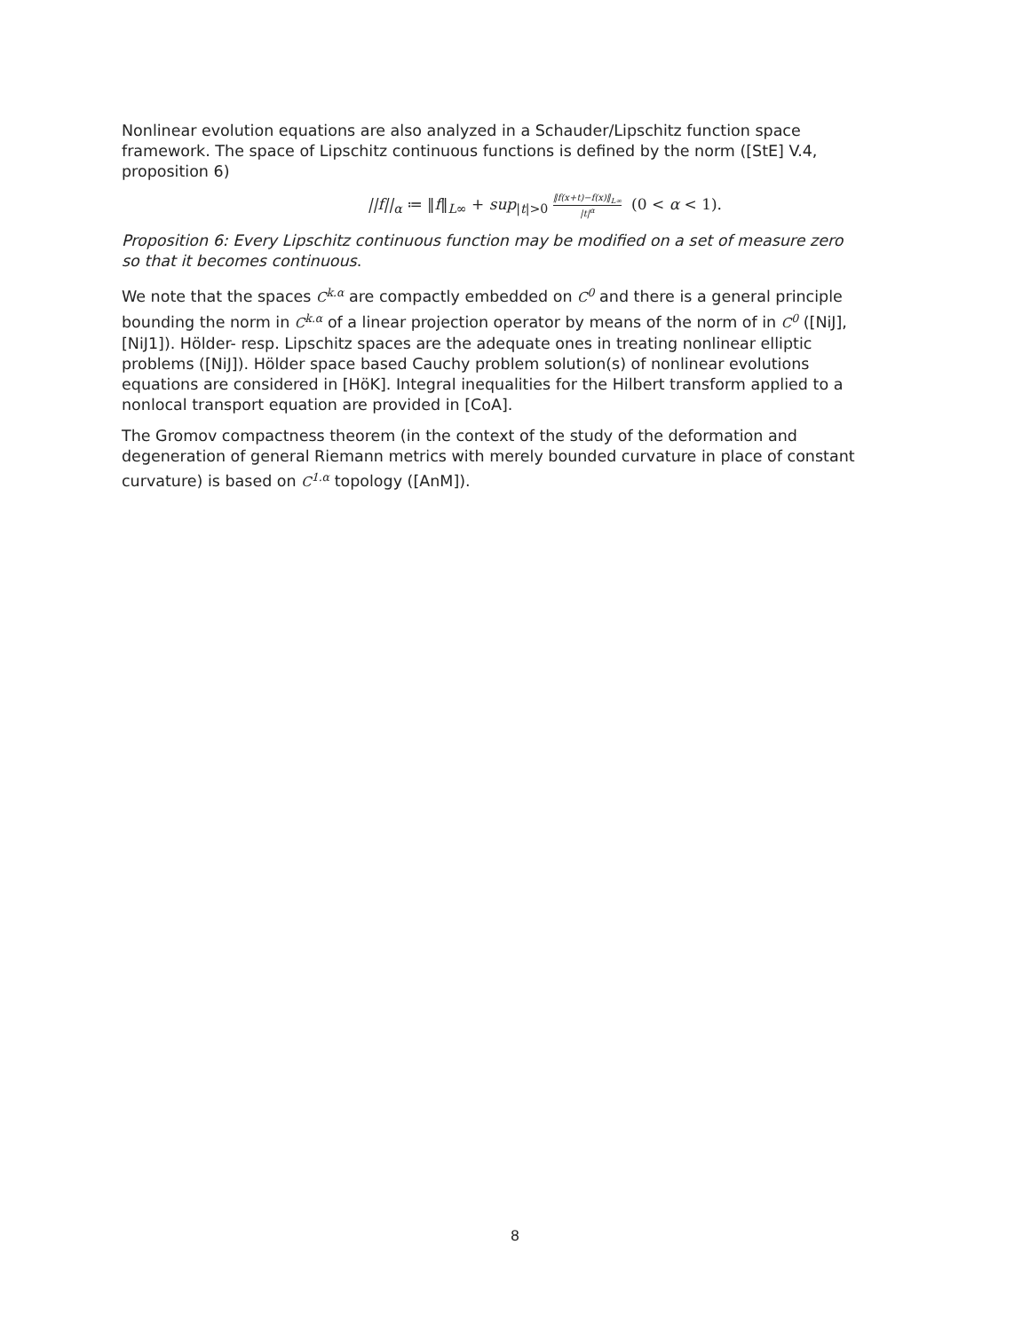Nonlinear evolution equations are also analyzed in a Schauder/Lipschitz function space framework. The space of Lipschitz continuous functions is defined by the norm ([StE] V.4, proposition 6)
||f||<sub>α</sub> ≔ ‖f‖<sub>L∞</sub> + sup<sub>|t|>0</sub> ‖f(x+t)−f(x)‖<sub>L∞</sub> |t|<sup>α</sup> (0 < α < 1).
Proposition 6: Every Lipschitz continuous function may be modified on a set of measure zero so that it becomes continuous.
We note that the spaces C<sup>k.α</sup> are compactly embedded on C<sup>0</sup> and there is a general principle bounding the norm in C<sup>k.α</sup> of a linear projection operator by means of the norm of in C<sup>0</sup> ([NiJ], [NiJ1]). Hölder- resp. Lipschitz spaces are the adequate ones in treating nonlinear elliptic problems ([NiJ]). Hölder space based Cauchy problem solution(s) of nonlinear evolutions equations are considered in [HöK]. Integral inequalities for the Hilbert transform applied to a nonlocal transport equation are provided in [CoA].
The Gromov compactness theorem (in the context of the study of the deformation and degeneration of general Riemann metrics with merely bounded curvature in place of constant curvature) is based on C<sup>1.α</sup> topology ([AnM]).
8